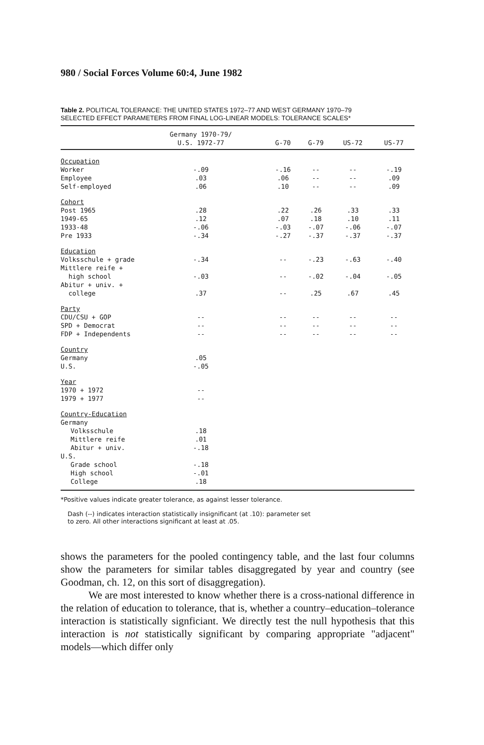980 / Social Forces Volume 60:4, June 1982
Table 2. POLITICAL TOLERANCE: THE UNITED STATES 1972–77 AND WEST GERMANY 1970–79
SELECTED EFFECT PARAMETERS FROM FINAL LOG-LINEAR MODELS: TOLERANCE SCALES*
| | Germany 1970-79/ U.S. 1972-77 | G-70 | G-79 | US-72 | US-77 |
| --- | --- | --- | --- | --- | --- |
| Occupation | | | | | |
| Worker | -.09 | -.16 | -- | -- | -.19 |
| Employee | .03 | .06 | -- | -- | .09 |
| Self-employed | .06 | .10 | -- | -- | .09 |
| Cohort | | | | | |
| Post 1965 | .28 | .22 | .26 | .33 | .33 |
| 1949-65 | .12 | .07 | .18 | .10 | .11 |
| 1933-48 | -.06 | -.03 | -.07 | -.06 | -.07 |
| Pre 1933 | -.34 | -.27 | -.37 | -.37 | -.37 |
| Education | | | | | |
| Volksschule + grade | -.34 | -- | -.23 | -.63 | -.40 |
| Mittlere reife + high school | -.03 | -- | -.02 | -.04 | -.05 |
| Abitur + univ. + college | .37 | -- | .25 | .67 | .45 |
| Party | | | | | |
| CDU/CSU + GOP | -- | -- | -- | -- | -- |
| SPD + Democrat | -- | -- | -- | -- | -- |
| FDP + Independents | -- | -- | -- | -- | -- |
| Country | | | | | |
| Germany | .05 | | | | |
| U.S. | -.05 | | | | |
| Year | | | | | |
| 1970 + 1972 | -- | | | | |
| 1979 + 1977 | -- | | | | |
| Country-Education | | | | | |
| Germany | | | | | |
| Volksschule | .18 | | | | |
| Mittlere reife | .01 | | | | |
| Abitur + univ. | -.18 | | | | |
| U.S. | | | | | |
| Grade school | -.18 | | | | |
| High school | -.01 | | | | |
| College | .18 | | | | |
*Positive values indicate greater tolerance, as against lesser tolerance.
Dash (--) indicates interaction statistically insignificant (at .10): parameter set
to zero. All other interactions significant at least at .05.
shows the parameters for the pooled contingency table, and the last four columns show the parameters for similar tables disaggregated by year and country (see Goodman, ch. 12, on this sort of disaggregation).
We are most interested to know whether there is a cross-national difference in the relation of education to tolerance, that is, whether a country–education–tolerance interaction is statistically signficiant. We directly test the null hypothesis that this interaction is not statistically significant by comparing appropriate "adjacent" models—which differ only